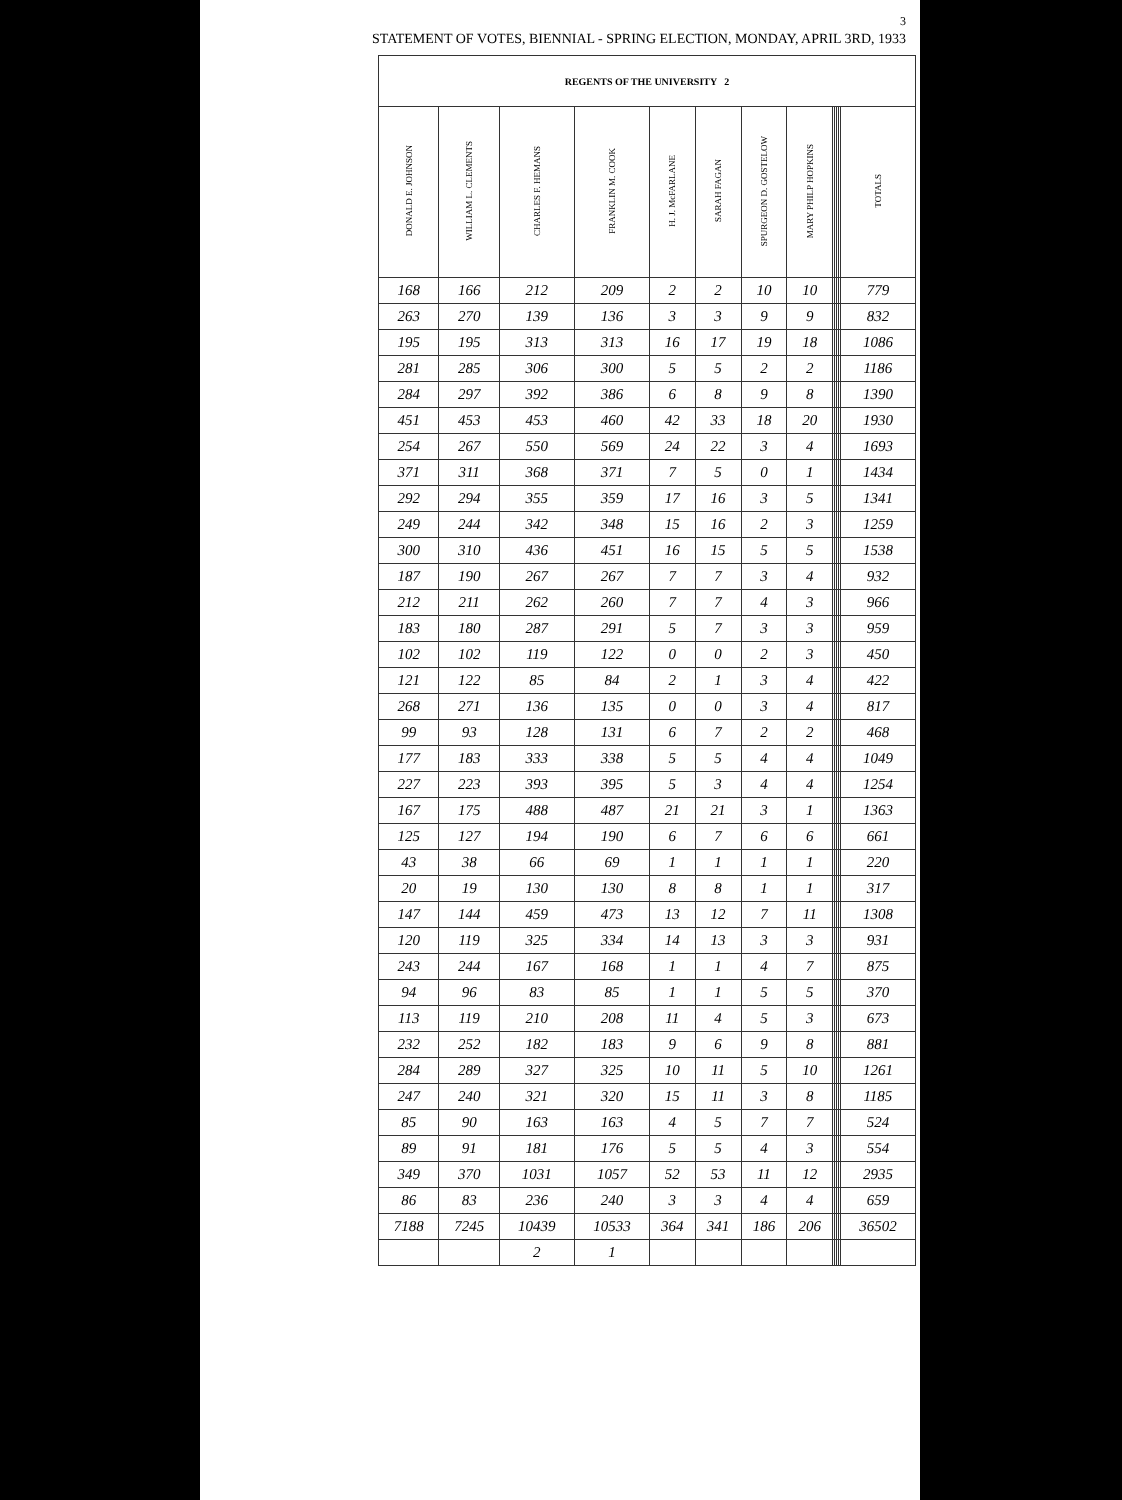3
STATEMENT OF VOTES, BIENNIAL - SPRING ELECTION, MONDAY, APRIL 3RD, 1933
| REGENTS OF THE UNIVERSITY 2 | | | | | | | | | | | | |
| DONALD E. JOHNSON | WILLIAM L. CLEMENTS | CHARLES F. HEMANS | FRANKLIN M. COOK | H. J. McFARLANE | SARAH FAGAN | SPURGEON D. GOSTELOW | MARY PHILP HOPKINS | | | | | TOTALS |
| 168 | 166 | 212 | 209 | 2 | 2 | 10 | 10 | | | | | 779 |
| 263 | 270 | 139 | 136 | 3 | 3 | 9 | 9 | | | | | 832 |
| 195 | 195 | 313 | 313 | 16 | 17 | 19 | 18 | | | | | 1086 |
| 281 | 285 | 306 | 300 | 5 | 5 | 2 | 2 | | | | | 1186 |
| 284 | 297 | 392 | 386 | 6 | 8 | 9 | 8 | | | | | 1390 |
| 451 | 453 | 453 | 460 | 42 | 33 | 18 | 20 | | | | | 1930 |
| 254 | 267 | 550 | 569 | 24 | 22 | 3 | 4 | | | | | 1693 |
| 371 | 311 | 368 | 371 | 7 | 5 | 0 | 1 | | | | | 1434 |
| 292 | 294 | 355 | 359 | 17 | 16 | 3 | 5 | | | | | 1341 |
| 249 | 244 | 342 | 348 | 15 | 16 | 2 | 3 | | | | | 1259 |
| 300 | 310 | 436 | 451 | 16 | 15 | 5 | 5 | | | | | 1538 |
| 187 | 190 | 267 | 267 | 7 | 7 | 3 | 4 | | | | | 932 |
| 212 | 211 | 262 | 260 | 7 | 7 | 4 | 3 | | | | | 966 |
| 183 | 180 | 287 | 291 | 5 | 7 | 3 | 3 | | | | | 959 |
| 102 | 102 | 119 | 122 | 0 | 0 | 2 | 3 | | | | | 450 |
| 121 | 122 | 85 | 84 | 2 | 1 | 3 | 4 | | | | | 422 |
| 268 | 271 | 136 | 135 | 0 | 0 | 3 | 4 | | | | | 817 |
| 99 | 93 | 128 | 131 | 6 | 7 | 2 | 2 | | | | | 468 |
| 177 | 183 | 333 | 338 | 5 | 5 | 4 | 4 | | | | | 1049 |
| 227 | 223 | 393 | 395 | 5 | 3 | 4 | 4 | | | | | 1254 |
| 167 | 175 | 488 | 487 | 21 | 21 | 3 | 1 | | | | | 1363 |
| 125 | 127 | 194 | 190 | 6 | 7 | 6 | 6 | | | | | 661 |
| 43 | 38 | 66 | 69 | 1 | 1 | 1 | 1 | | | | | 220 |
| 20 | 19 | 130 | 130 | 8 | 8 | 1 | 1 | | | | | 317 |
| 147 | 144 | 459 | 473 | 13 | 12 | 7 | 11 | | | | | 1308 |
| 120 | 119 | 325 | 334 | 14 | 13 | 3 | 3 | | | | | 931 |
| 243 | 244 | 167 | 168 | 1 | 1 | 4 | 7 | | | | | 875 |
| 94 | 96 | 83 | 85 | 1 | 1 | 5 | 5 | | | | | 370 |
| 113 | 119 | 210 | 208 | 11 | 4 | 5 | 3 | | | | | 673 |
| 232 | 252 | 182 | 183 | 9 | 6 | 9 | 8 | | | | | 881 |
| 284 | 289 | 327 | 325 | 10 | 11 | 5 | 10 | | | | | 1261 |
| 247 | 240 | 321 | 320 | 15 | 11 | 3 | 8 | | | | | 1185 |
| 85 | 90 | 163 | 163 | 4 | 5 | 7 | 7 | | | | | 524 |
| 89 | 91 | 181 | 176 | 5 | 5 | 4 | 3 | | | | | 554 |
| 349 | 370 | 1031 | 1057 | 52 | 53 | 11 | 12 | | | | | 2935 |
| 86 | 83 | 236 | 240 | 3 | 3 | 4 | 4 | | | | | 659 |
| 7188 | 7245 | 10439 | 10533 | 364 | 341 | 186 | 206 | | | | | 36502 |
| | | 2 | 1 | | | | | | | | | |